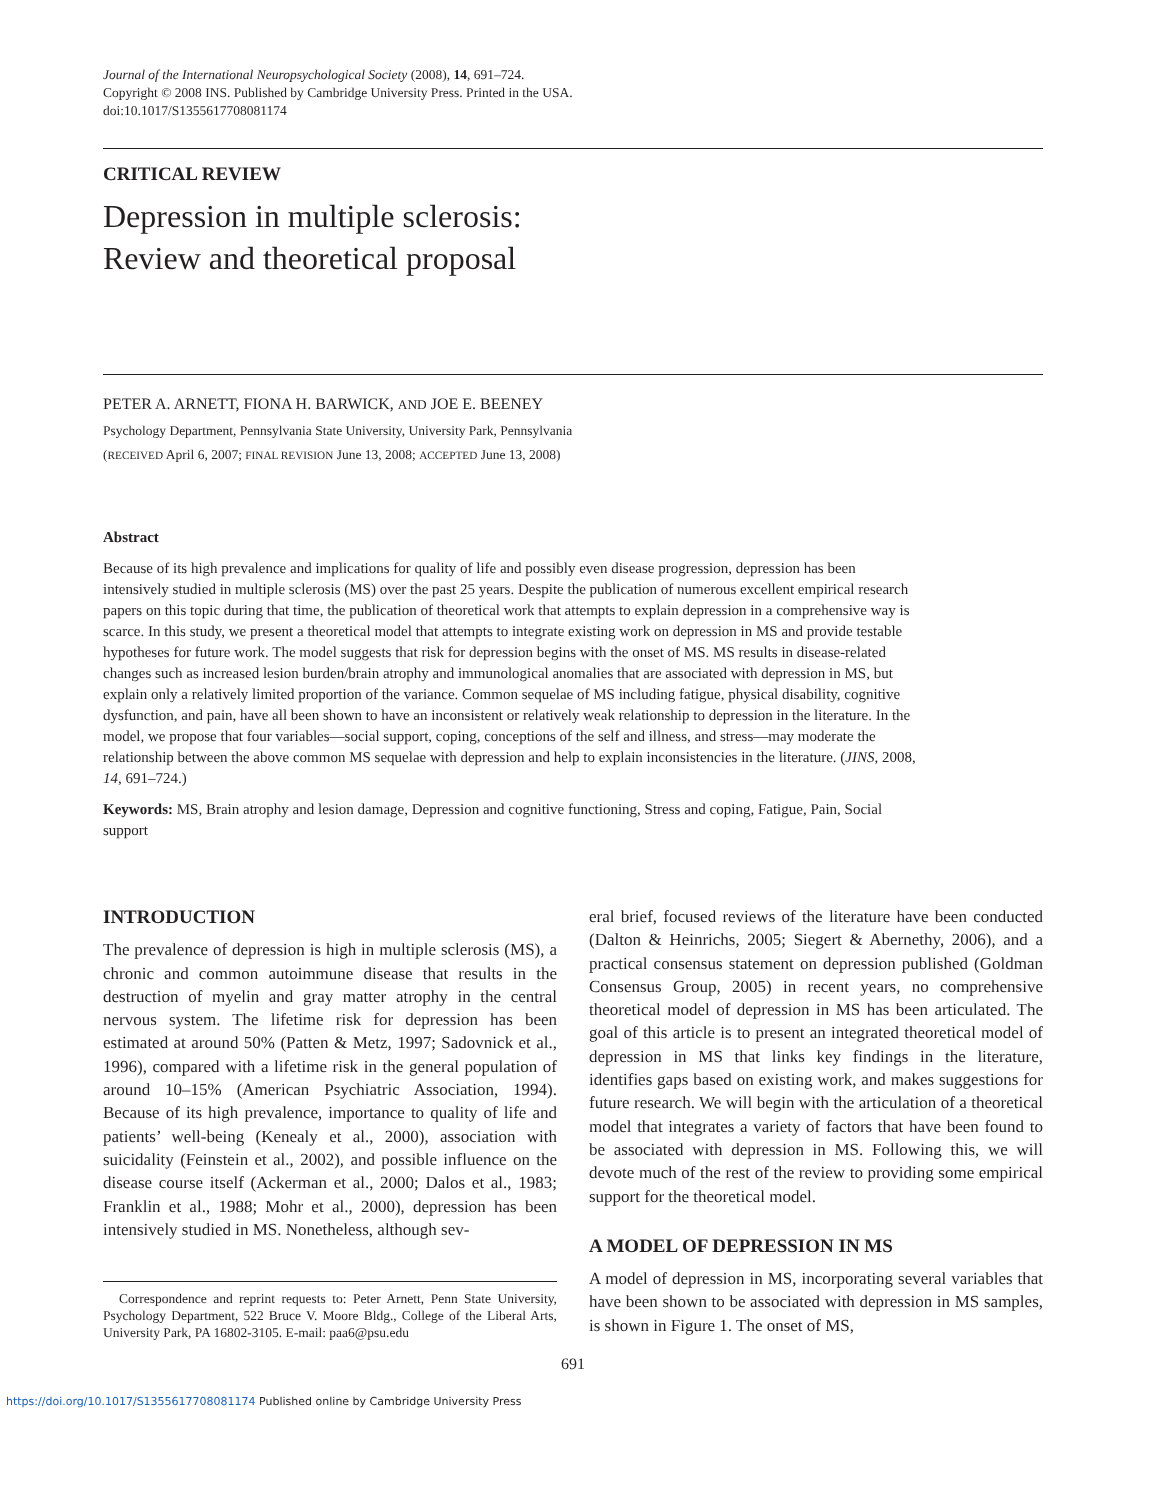Journal of the International Neuropsychological Society (2008), 14, 691–724.
Copyright © 2008 INS. Published by Cambridge University Press. Printed in the USA.
doi:10.1017/S1355617708081174
CRITICAL REVIEW
Depression in multiple sclerosis:
Review and theoretical proposal
PETER A. ARNETT, FIONA H. BARWICK, AND JOE E. BEENEY
Psychology Department, Pennsylvania State University, University Park, Pennsylvania
(RECEIVED April 6, 2007; FINAL REVISION June 13, 2008; ACCEPTED June 13, 2008)
Abstract
Because of its high prevalence and implications for quality of life and possibly even disease progression, depression has been intensively studied in multiple sclerosis (MS) over the past 25 years. Despite the publication of numerous excellent empirical research papers on this topic during that time, the publication of theoretical work that attempts to explain depression in a comprehensive way is scarce. In this study, we present a theoretical model that attempts to integrate existing work on depression in MS and provide testable hypotheses for future work. The model suggests that risk for depression begins with the onset of MS. MS results in disease-related changes such as increased lesion burden/brain atrophy and immunological anomalies that are associated with depression in MS, but explain only a relatively limited proportion of the variance. Common sequelae of MS including fatigue, physical disability, cognitive dysfunction, and pain, have all been shown to have an inconsistent or relatively weak relationship to depression in the literature. In the model, we propose that four variables—social support, coping, conceptions of the self and illness, and stress—may moderate the relationship between the above common MS sequelae with depression and help to explain inconsistencies in the literature. (JINS, 2008, 14, 691–724.)
Keywords: MS, Brain atrophy and lesion damage, Depression and cognitive functioning, Stress and coping, Fatigue, Pain, Social support
INTRODUCTION
The prevalence of depression is high in multiple sclerosis (MS), a chronic and common autoimmune disease that results in the destruction of myelin and gray matter atrophy in the central nervous system. The lifetime risk for depression has been estimated at around 50% (Patten & Metz, 1997; Sadovnick et al., 1996), compared with a lifetime risk in the general population of around 10–15% (American Psychiatric Association, 1994). Because of its high prevalence, importance to quality of life and patients’ well-being (Kenealy et al., 2000), association with suicidality (Feinstein et al., 2002), and possible influence on the disease course itself (Ackerman et al., 2000; Dalos et al., 1983; Franklin et al., 1988; Mohr et al., 2000), depression has been intensively studied in MS. Nonetheless, although sev-
Correspondence and reprint requests to: Peter Arnett, Penn State University, Psychology Department, 522 Bruce V. Moore Bldg., College of the Liberal Arts, University Park, PA 16802-3105. E-mail: paa6@psu.edu
eral brief, focused reviews of the literature have been conducted (Dalton & Heinrichs, 2005; Siegert & Abernethy, 2006), and a practical consensus statement on depression published (Goldman Consensus Group, 2005) in recent years, no comprehensive theoretical model of depression in MS has been articulated. The goal of this article is to present an integrated theoretical model of depression in MS that links key findings in the literature, identifies gaps based on existing work, and makes suggestions for future research. We will begin with the articulation of a theoretical model that integrates a variety of factors that have been found to be associated with depression in MS. Following this, we will devote much of the rest of the review to providing some empirical support for the theoretical model.
A MODEL OF DEPRESSION IN MS
A model of depression in MS, incorporating several variables that have been shown to be associated with depression in MS samples, is shown in Figure 1. The onset of MS,
691
https://doi.org/10.1017/S1355617708081174 Published online by Cambridge University Press